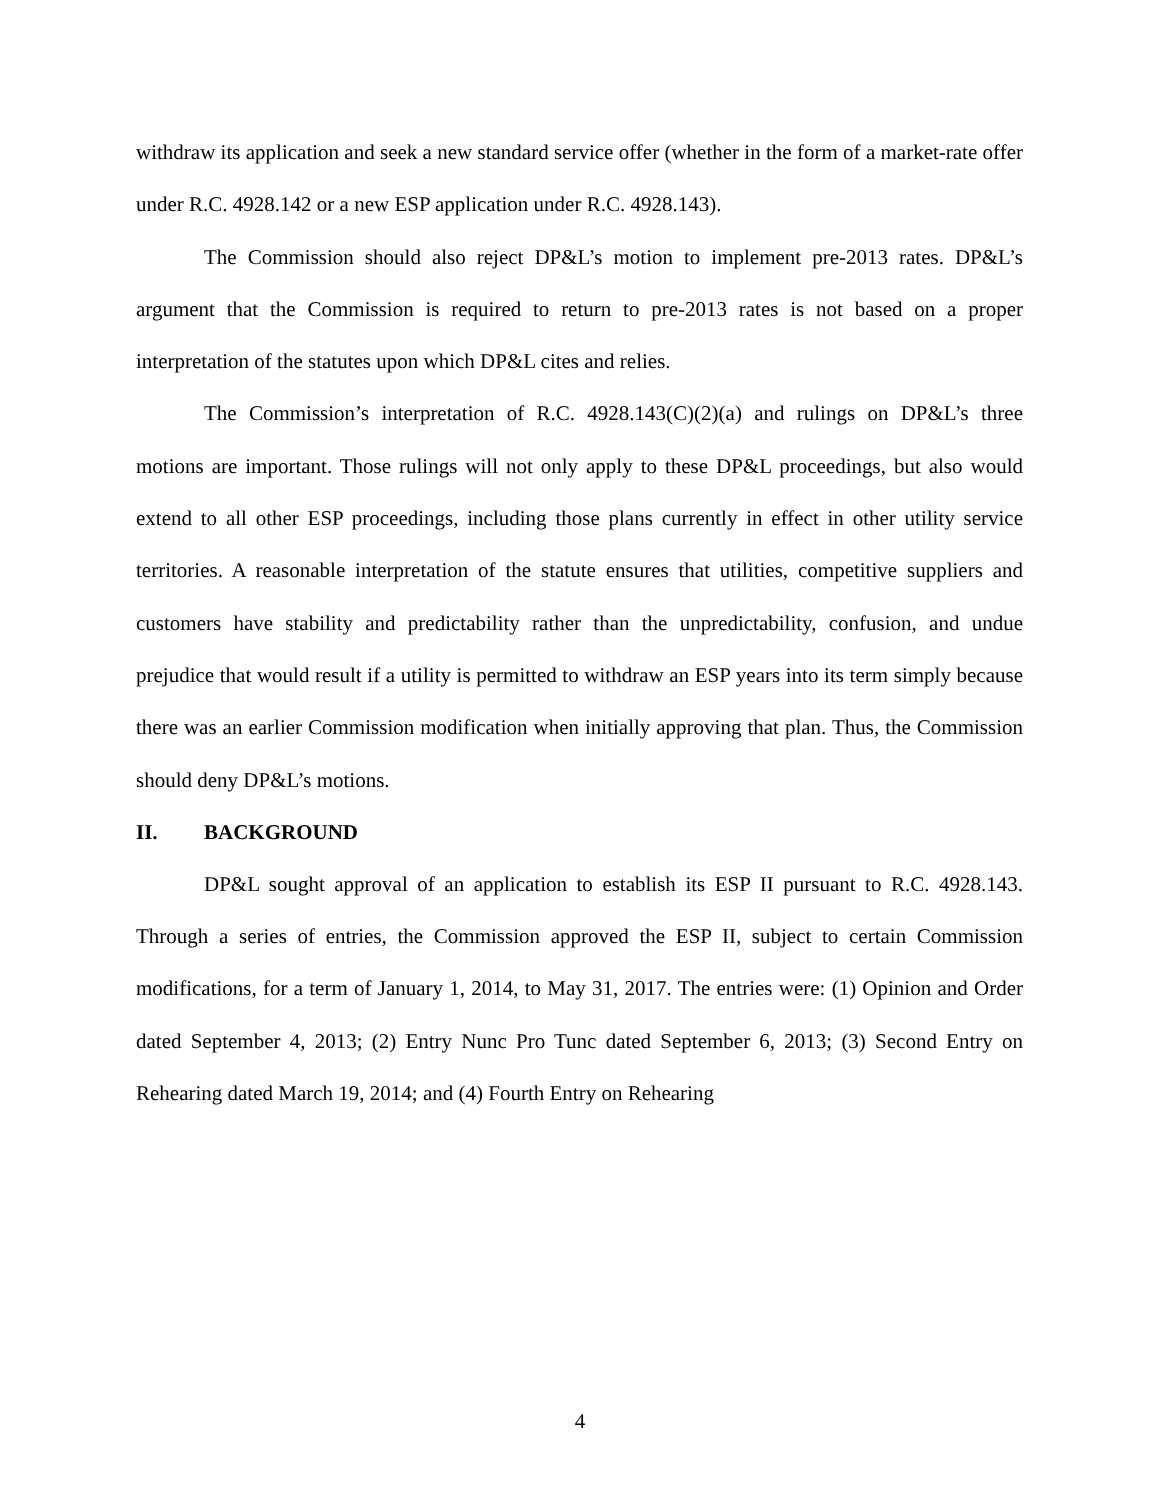withdraw its application and seek a new standard service offer (whether in the form of a market-rate offer under R.C. 4928.142 or a new ESP application under R.C. 4928.143).
The Commission should also reject DP&L’s motion to implement pre-2013 rates. DP&L’s argument that the Commission is required to return to pre-2013 rates is not based on a proper interpretation of the statutes upon which DP&L cites and relies.
The Commission’s interpretation of R.C. 4928.143(C)(2)(a) and rulings on DP&L’s three motions are important. Those rulings will not only apply to these DP&L proceedings, but also would extend to all other ESP proceedings, including those plans currently in effect in other utility service territories. A reasonable interpretation of the statute ensures that utilities, competitive suppliers and customers have stability and predictability rather than the unpredictability, confusion, and undue prejudice that would result if a utility is permitted to withdraw an ESP years into its term simply because there was an earlier Commission modification when initially approving that plan. Thus, the Commission should deny DP&L’s motions.
II. BACKGROUND
DP&L sought approval of an application to establish its ESP II pursuant to R.C. 4928.143. Through a series of entries, the Commission approved the ESP II, subject to certain Commission modifications, for a term of January 1, 2014, to May 31, 2017. The entries were: (1) Opinion and Order dated September 4, 2013; (2) Entry Nunc Pro Tunc dated September 6, 2013; (3) Second Entry on Rehearing dated March 19, 2014; and (4) Fourth Entry on Rehearing
4